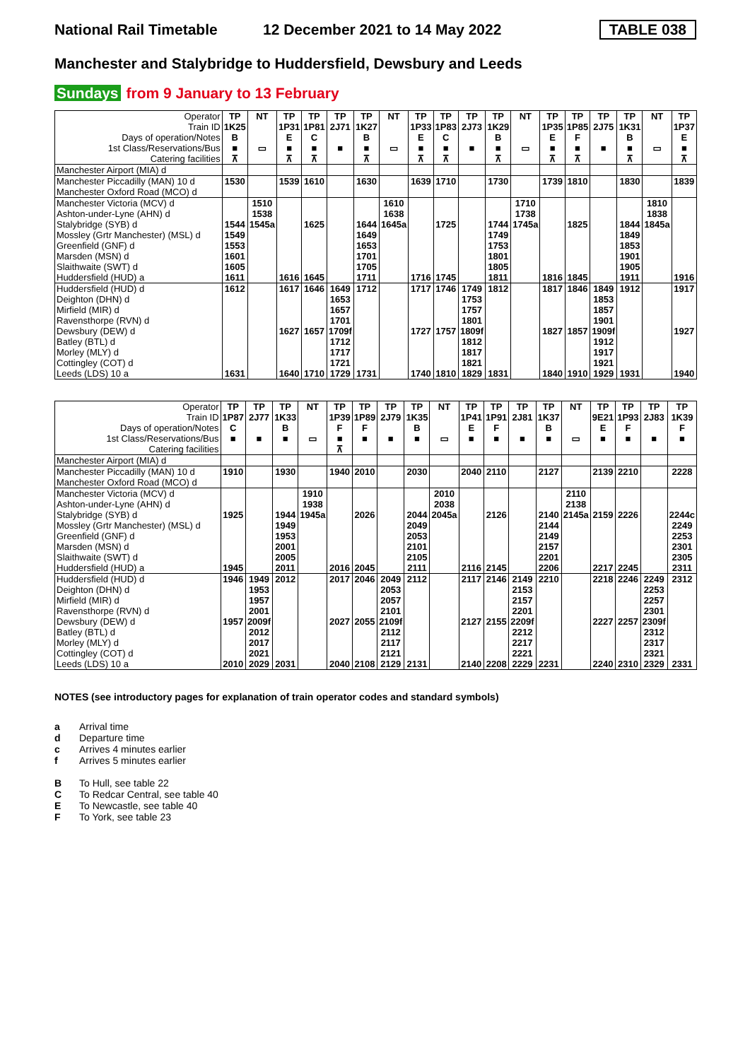National Rail Timetable
12 December 2021 to 14 May 2022
TABLE 038
Manchester and Stalybridge to Huddersfield, Dewsbury and Leeds
Sundays from 9 January to 13 February
| Operator | TP | NT | TP | TP | TP | TP | NT | TP | TP | TP | TP | NT | TP | TP | TP | TP | NT | TP |
| Train ID | 1K25 | | 1P31 | 1P81 | 2J71 | 1K27 | | 1P33 | 1P83 | 2J73 | 1K29 | | 1P35 | 1P85 | 2J75 | 1K31 | | 1P37 |
| Days of operation/Notes | B | | E | C | | B | | E | C | | B | | E | F | | B | | E |
| 1st Class/Reservations/Bus | ■ | ▭ | ■ | ■ | ■ | ■ | ▭ | ■ | ■ | ■ | ■ | ▭ | ■ | ■ | ■ | ■ | ▭ | ■ |
| Catering facilities | ⊼ | | ⊼ | ⊼ | | ⊼ | | ⊼ | ⊼ | | ⊼ | | ⊼ | ⊼ | | ⊼ | | ⊼ |
| Manchester Airport (MIA) d | | | | | | | | | | | | | | | | | | |
| Manchester Piccadilly (MAN) 10 d | 1530 | | 1539 | 1610 | | 1630 | | 1639 | 1710 | | 1730 | | 1739 | 1810 | | 1830 | | 1839 |
| Manchester Oxford Road (MCO) d | | | | | | | | | | | | | | | | | | |
| Manchester Victoria (MCV) d | | 1510 | | | | | 1610 | | | | | 1710 | | | | | 1810 | |
| Ashton-under-Lyne (AHN) d | | 1538 | | | | | 1638 | | | | | 1738 | | | | | 1838 | |
| Stalybridge (SYB) d | 1544 | 1545a | | 1625 | | 1644 | 1645a | | 1725 | | 1744 | 1745a | | 1825 | | 1844 | 1845a | |
| Mossley (Grtr Manchester) (MSL) d | 1549 | | | | | 1649 | | | | | 1749 | | | | | 1849 | | |
| Greenfield (GNF) d | 1553 | | | | | 1653 | | | | | 1753 | | | | | 1853 | | |
| Marsden (MSN) d | 1601 | | | | | 1701 | | | | | 1801 | | | | | 1901 | | |
| Slaithwaite (SWT) d | 1605 | | | | | 1705 | | | | | 1805 | | | | | 1905 | | |
| Huddersfield (HUD) a | 1611 | | 1616 | 1645 | | 1711 | | 1716 | 1745 | | 1811 | | 1816 | 1845 | | 1911 | | 1916 |
| Huddersfield (HUD) d | 1612 | | 1617 | 1646 | 1649 | 1712 | | 1717 | 1746 | 1749 | 1812 | | 1817 | 1846 | 1849 | 1912 | | 1917 |
| Deighton (DHN) d | | | | | 1653 | | | | | 1753 | | | | | 1853 | | | |
| Mirfield (MIR) d | | | | | 1657 | | | | | 1757 | | | | | 1857 | | | |
| Ravensthorpe (RVN) d | | | | | 1701 | | | | | 1801 | | | | | 1901 | | | |
| Dewsbury (DEW) d | | | 1627 | 1657 | 1709f | | | 1727 | 1757 | 1809f | | | 1827 | 1857 | 1909f | | | 1927 |
| Batley (BTL) d | | | | | 1712 | | | | | 1812 | | | | | 1912 | | | |
| Morley (MLY) d | | | | | 1717 | | | | | 1817 | | | | | 1917 | | | |
| Cottingley (COT) d | | | | | 1721 | | | | | 1821 | | | | | 1921 | | | |
| Leeds (LDS) 10 a | 1631 | | 1640 | 1710 | 1729 | 1731 | | 1740 | 1810 | 1829 | 1831 | | 1840 | 1910 | 1929 | 1931 | | 1940 |
| Operator | TP | TP | TP | NT | TP | TP | TP | TP | NT | TP | TP | TP | TP | NT | TP | TP | TP | TP |
| Train ID | 1P87 | 2J77 | 1K33 | | 1P39 | 1P89 | 2J79 | 1K35 | | 1P41 | 1P91 | 2J81 | 1K37 | | 9E21 | 1P93 | 2J83 | 1K39 |
| Days of operation/Notes | C | | B | | F | F | | B | | E | F | | B | | E | F | | F |
| 1st Class/Reservations/Bus | ■ | ■ | ■ | ▭ | ■ | ■ | ■ | ■ | ▭ | ■ | ■ | ■ | ■ | ▭ | ■ | ■ | ■ | ■ |
| Catering facilities | | | | | ⊼ | | | | | | | | | | | | | |
| Manchester Airport (MIA) d | | | | | | | | | | | | | | | | | | |
| Manchester Piccadilly (MAN) 10 d | 1910 | | 1930 | | 1940 | 2010 | | 2030 | | 2040 | 2110 | | 2127 | | 2139 | 2210 | | 2228 |
| Manchester Oxford Road (MCO) d | | | | | | | | | | | | | | | | | | |
| Manchester Victoria (MCV) d | | | | 1910 | | | | | 2010 | | | | | 2110 | | | | |
| Ashton-under-Lyne (AHN) d | | | | 1938 | | | | | 2038 | | | | | 2138 | | | | |
| Stalybridge (SYB) d | 1925 | | 1944 | 1945a | | 2026 | | 2044 | 2045a | | 2126 | | 2140 | 2145a | 2159 | 2226 | | 2244c |
| Mossley (Grtr Manchester) (MSL) d | | | 1949 | | | | | 2049 | | | | | 2144 | | | | | 2249 |
| Greenfield (GNF) d | | | 1953 | | | | | 2053 | | | | | 2149 | | | | | 2253 |
| Marsden (MSN) d | | | 2001 | | | | | 2101 | | | | | 2157 | | | | | 2301 |
| Slaithwaite (SWT) d | | | 2005 | | | | | 2105 | | | | | 2201 | | | | | 2305 |
| Huddersfield (HUD) a | 1945 | | 2011 | | 2016 | 2045 | | 2111 | | 2116 | 2145 | | 2206 | | 2217 | 2245 | | 2311 |
| Huddersfield (HUD) d | 1946 | 1949 | 2012 | | 2017 | 2046 | 2049 | 2112 | | 2117 | 2146 | 2149 | 2210 | | 2218 | 2246 | 2249 | 2312 |
| Deighton (DHN) d | | 1953 | | | | | 2053 | | | | | 2153 | | | | | 2253 | |
| Mirfield (MIR) d | | 1957 | | | | | 2057 | | | | | 2157 | | | | | 2257 | |
| Ravensthorpe (RVN) d | | 2001 | | | | | 2101 | | | | | 2201 | | | | | 2301 | |
| Dewsbury (DEW) d | 1957 | 2009f | | | 2027 | 2055 | 2109f | | | 2127 | 2155 | 2209f | | | 2227 | 2257 | 2309f | |
| Batley (BTL) d | | 2012 | | | | | 2112 | | | | | 2212 | | | | | 2312 | |
| Morley (MLY) d | | 2017 | | | | | 2117 | | | | | 2217 | | | | | 2317 | |
| Cottingley (COT) d | | 2021 | | | | | 2121 | | | | | 2221 | | | | | 2321 | |
| Leeds (LDS) 10 a | 2010 | 2029 | 2031 | | 2040 | 2108 | 2129 | 2131 | | 2140 | 2208 | 2229 | 2231 | | 2240 | 2310 | 2329 | 2331 |
NOTES (see introductory pages for explanation of train operator codes and standard symbols)
a Arrival time
d Departure time
c Arrives 4 minutes earlier
f Arrives 5 minutes earlier
B To Hull, see table 22
C To Redcar Central, see table 40
E To Newcastle, see table 40
F To York, see table 23